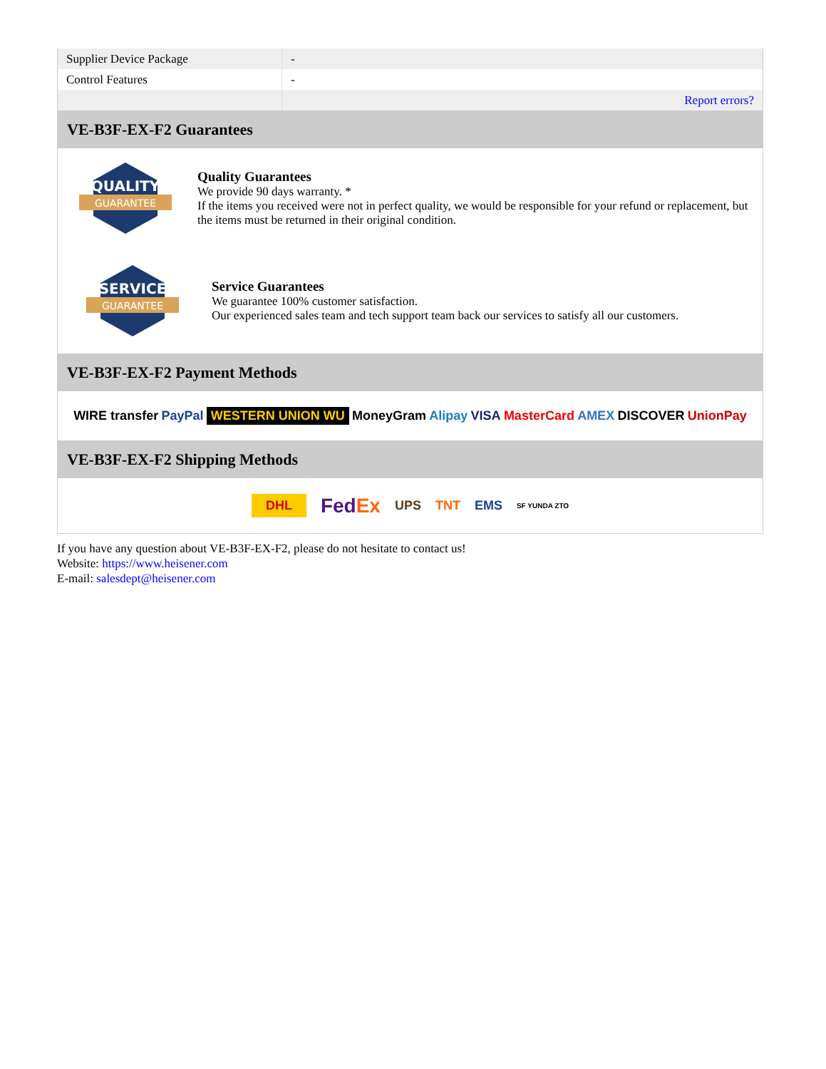| Supplier Device Package | - |
| Control Features | - |
| | Report errors? |
VE-B3F-EX-F2 Guarantees
QUALITY
GUARANTEE
Quality Guarantees
We provide 90 days warranty. *
If the items you received were not in perfect quality, we would be responsible for your refund or replacement, but the items must be returned in their original condition.
SERVICE
GUARANTEE
Service Guarantees
We guarantee 100% customer satisfaction.
Our experienced sales team and tech support team back our services to satisfy all our customers.
VE-B3F-EX-F2 Payment Methods
WIRE transfer PayPal WESTERN UNION WU MoneyGram Alipay VISA MasterCard AMEX DISCOVER UnionPay
VE-B3F-EX-F2 Shipping Methods
DHL FedEx UPS TNT EMS SF YUNDA ZTO
If you have any question about VE-B3F-EX-F2, please do not hesitate to contact us!
Website: https://www.heisener.com
E-mail: salesdept@heisener.com